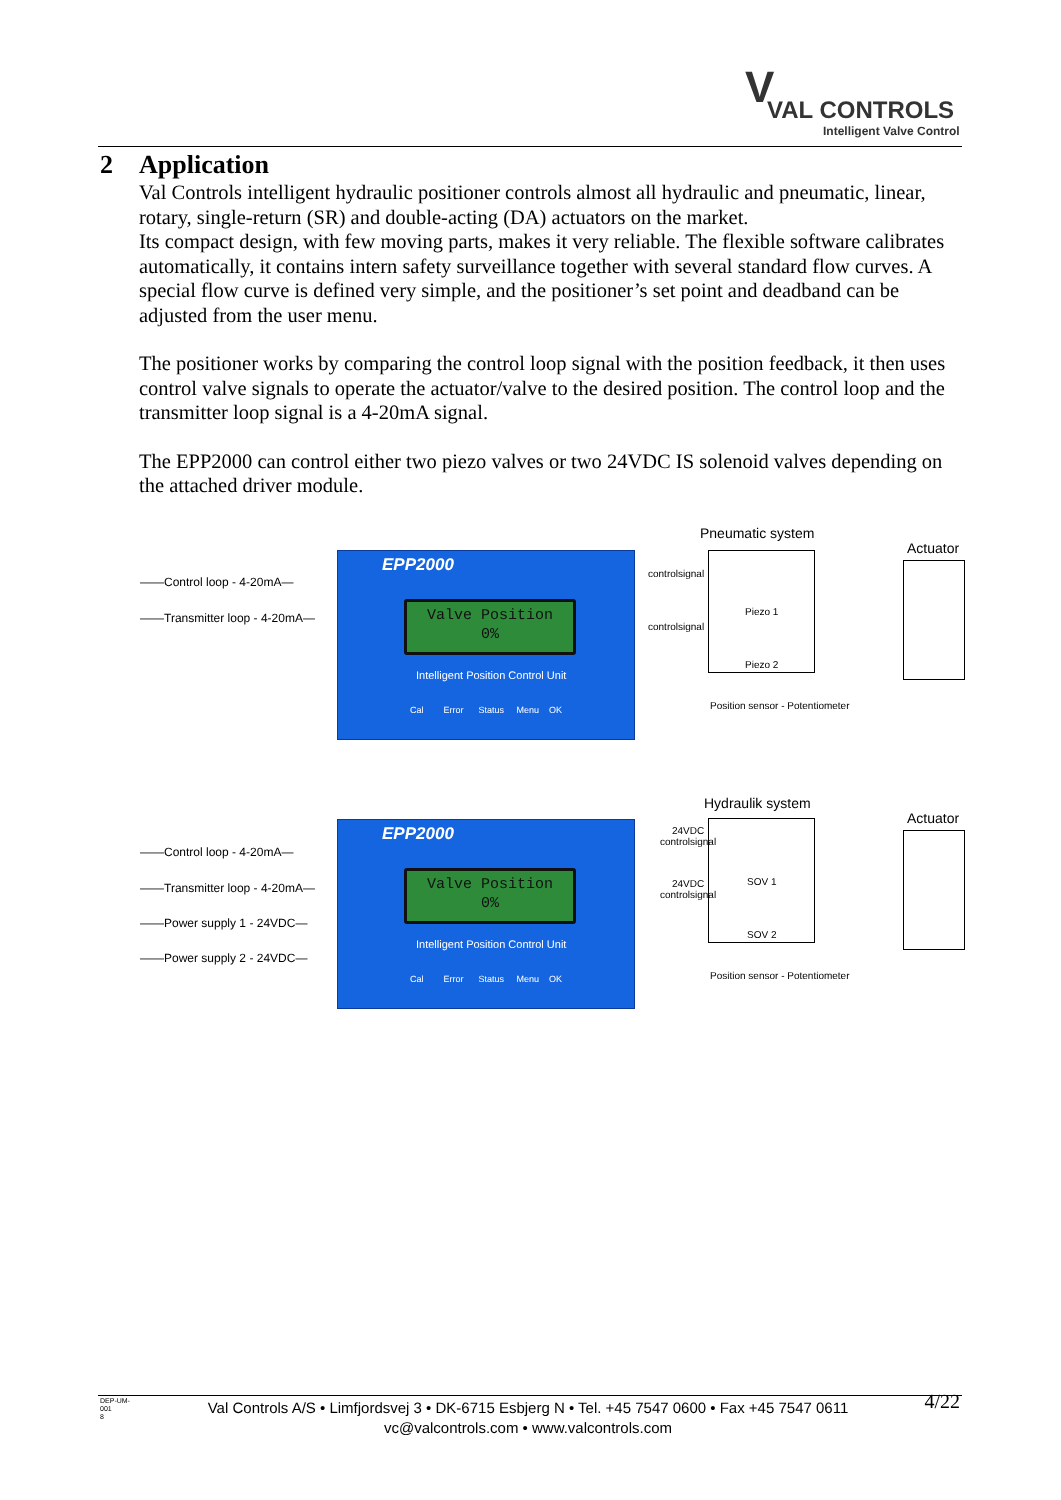V VAL CONTROLS
Intelligent Valve Control
2 Application
Val Controls intelligent hydraulic positioner controls almost all hydraulic and pneumatic, linear, rotary, single-return (SR) and double-acting (DA) actuators on the market.
Its compact design, with few moving parts, makes it very reliable. The flexible software calibrates automatically, it contains intern safety surveillance together with several standard flow curves. A special flow curve is defined very simple, and the positioner’s set point and deadband can be adjusted from the user menu.
The positioner works by comparing the control loop signal with the position feedback, it then uses control valve signals to operate the actuator/valve to the desired position. The control loop and the transmitter loop signal is a 4-20mA signal.
The EPP2000 can control either two piezo valves or two 24VDC IS solenoid valves depending on the attached driver module.
Pneumatic system
Actuator
——Control loop - 4-20mA—
——Transmitter loop - 4-20mA—
EPP2000
Valve Position
0%
Intelligent Position Control Unit
Cal Error Status Menu OK
controlsignal
controlsignal
Piezo 1
Piezo 2
Position sensor - Potentiometer
Hydraulik system
Actuator
——Control loop - 4-20mA—
——Transmitter loop - 4-20mA—
——Power supply 1 - 24VDC—
——Power supply 2 - 24VDC—
EPP2000
Valve Position
0%
Intelligent Position Control Unit
Cal Error Status Menu OK
24VDC
controlsignal
24VDC
controlsignal
SOV 1
SOV 2
Position sensor - Potentiometer
DEP-UM-
001
8
Val Controls A/S • Limfjordsvej 3 • DK-6715 Esbjerg N • Tel. +45 7547 0600 • Fax +45 7547 0611
vc@valcontrols.com • www.valcontrols.com
4/22